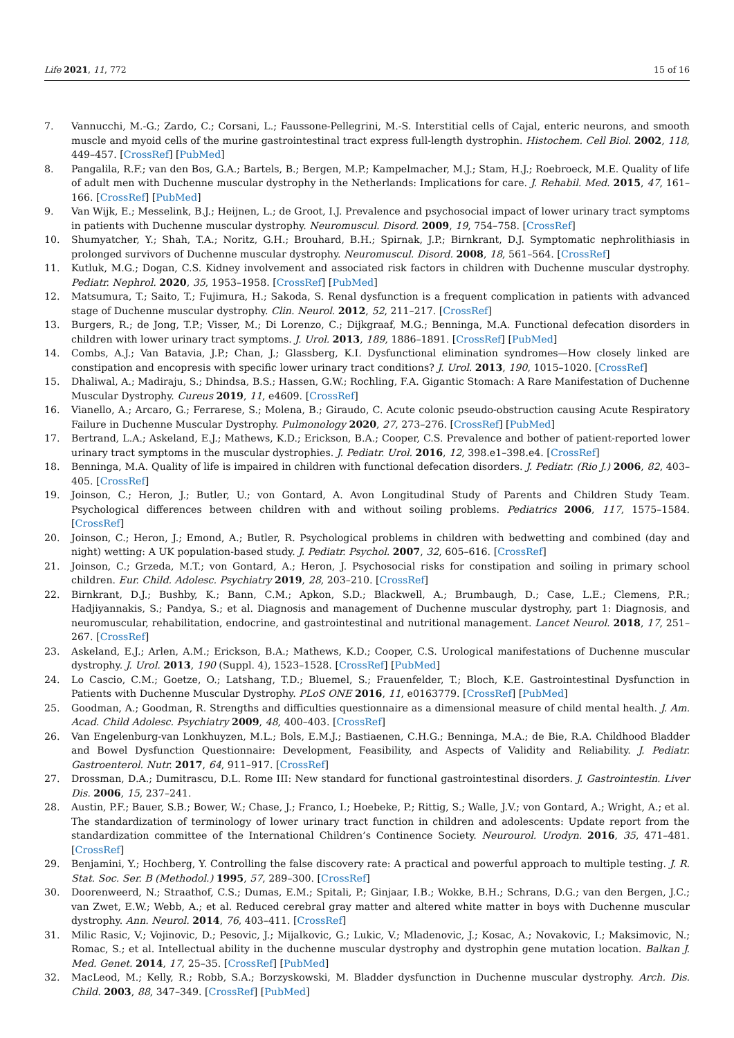Life 2021, 11, 772 15 of 16
7. Vannucchi, M.-G.; Zardo, C.; Corsani, L.; Faussone-Pellegrini, M.-S. Interstitial cells of Cajal, enteric neurons, and smooth muscle and myoid cells of the murine gastrointestinal tract express full-length dystrophin. Histochem. Cell Biol. 2002, 118, 449–457. [CrossRef] [PubMed]
8. Pangalila, R.F.; van den Bos, G.A.; Bartels, B.; Bergen, M.P.; Kampelmacher, M.J.; Stam, H.J.; Roebroeck, M.E. Quality of life of adult men with Duchenne muscular dystrophy in the Netherlands: Implications for care. J. Rehabil. Med. 2015, 47, 161–166. [CrossRef] [PubMed]
9. Van Wijk, E.; Messelink, B.J.; Heijnen, L.; de Groot, I.J. Prevalence and psychosocial impact of lower urinary tract symptoms in patients with Duchenne muscular dystrophy. Neuromuscul. Disord. 2009, 19, 754–758. [CrossRef]
10. Shumyatcher, Y.; Shah, T.A.; Noritz, G.H.; Brouhard, B.H.; Spirnak, J.P.; Birnkrant, D.J. Symptomatic nephrolithiasis in prolonged survivors of Duchenne muscular dystrophy. Neuromuscul. Disord. 2008, 18, 561–564. [CrossRef]
11. Kutluk, M.G.; Dogan, C.S. Kidney involvement and associated risk factors in children with Duchenne muscular dystrophy. Pediatr. Nephrol. 2020, 35, 1953–1958. [CrossRef] [PubMed]
12. Matsumura, T.; Saito, T.; Fujimura, H.; Sakoda, S. Renal dysfunction is a frequent complication in patients with advanced stage of Duchenne muscular dystrophy. Clin. Neurol. 2012, 52, 211–217. [CrossRef]
13. Burgers, R.; de Jong, T.P.; Visser, M.; Di Lorenzo, C.; Dijkgraaf, M.G.; Benninga, M.A. Functional defecation disorders in children with lower urinary tract symptoms. J. Urol. 2013, 189, 1886–1891. [CrossRef] [PubMed]
14. Combs, A.J.; Van Batavia, J.P.; Chan, J.; Glassberg, K.I. Dysfunctional elimination syndromes—How closely linked are constipation and encopresis with specific lower urinary tract conditions? J. Urol. 2013, 190, 1015–1020. [CrossRef]
15. Dhaliwal, A.; Madiraju, S.; Dhindsa, B.S.; Hassen, G.W.; Rochling, F.A. Gigantic Stomach: A Rare Manifestation of Duchenne Muscular Dystrophy. Cureus 2019, 11, e4609. [CrossRef]
16. Vianello, A.; Arcaro, G.; Ferrarese, S.; Molena, B.; Giraudo, C. Acute colonic pseudo-obstruction causing Acute Respiratory Failure in Duchenne Muscular Dystrophy. Pulmonology 2020, 27, 273–276. [CrossRef] [PubMed]
17. Bertrand, L.A.; Askeland, E.J.; Mathews, K.D.; Erickson, B.A.; Cooper, C.S. Prevalence and bother of patient-reported lower urinary tract symptoms in the muscular dystrophies. J. Pediatr. Urol. 2016, 12, 398.e1–398.e4. [CrossRef]
18. Benninga, M.A. Quality of life is impaired in children with functional defecation disorders. J. Pediatr. (Rio J.) 2006, 82, 403–405. [CrossRef]
19. Joinson, C.; Heron, J.; Butler, U.; von Gontard, A. Avon Longitudinal Study of Parents and Children Study Team. Psychological differences between children with and without soiling problems. Pediatrics 2006, 117, 1575–1584. [CrossRef]
20. Joinson, C.; Heron, J.; Emond, A.; Butler, R. Psychological problems in children with bedwetting and combined (day and night) wetting: A UK population-based study. J. Pediatr. Psychol. 2007, 32, 605–616. [CrossRef]
21. Joinson, C.; Grzeda, M.T.; von Gontard, A.; Heron, J. Psychosocial risks for constipation and soiling in primary school children. Eur. Child. Adolesc. Psychiatry 2019, 28, 203–210. [CrossRef]
22. Birnkrant, D.J.; Bushby, K.; Bann, C.M.; Apkon, S.D.; Blackwell, A.; Brumbaugh, D.; Case, L.E.; Clemens, P.R.; Hadjiyannakis, S.; Pandya, S.; et al. Diagnosis and management of Duchenne muscular dystrophy, part 1: Diagnosis, and neuromuscular, rehabilitation, endocrine, and gastrointestinal and nutritional management. Lancet Neurol. 2018, 17, 251–267. [CrossRef]
23. Askeland, E.J.; Arlen, A.M.; Erickson, B.A.; Mathews, K.D.; Cooper, C.S. Urological manifestations of Duchenne muscular dystrophy. J. Urol. 2013, 190 (Suppl. 4), 1523–1528. [CrossRef] [PubMed]
24. Lo Cascio, C.M.; Goetze, O.; Latshang, T.D.; Bluemel, S.; Frauenfelder, T.; Bloch, K.E. Gastrointestinal Dysfunction in Patients with Duchenne Muscular Dystrophy. PLoS ONE 2016, 11, e0163779. [CrossRef] [PubMed]
25. Goodman, A.; Goodman, R. Strengths and difficulties questionnaire as a dimensional measure of child mental health. J. Am. Acad. Child Adolesc. Psychiatry 2009, 48, 400–403. [CrossRef]
26. Van Engelenburg-van Lonkhuyzen, M.L.; Bols, E.M.J.; Bastiaenen, C.H.G.; Benninga, M.A.; de Bie, R.A. Childhood Bladder and Bowel Dysfunction Questionnaire: Development, Feasibility, and Aspects of Validity and Reliability. J. Pediatr. Gastroenterol. Nutr. 2017, 64, 911–917. [CrossRef]
27. Drossman, D.A.; Dumitrascu, D.L. Rome III: New standard for functional gastrointestinal disorders. J. Gastrointestin. Liver Dis. 2006, 15, 237–241.
28. Austin, P.F.; Bauer, S.B.; Bower, W.; Chase, J.; Franco, I.; Hoebeke, P.; Rittig, S.; Walle, J.V.; von Gontard, A.; Wright, A.; et al. The standardization of terminology of lower urinary tract function in children and adolescents: Update report from the standardization committee of the International Children’s Continence Society. Neurourol. Urodyn. 2016, 35, 471–481. [CrossRef]
29. Benjamini, Y.; Hochberg, Y. Controlling the false discovery rate: A practical and powerful approach to multiple testing. J. R. Stat. Soc. Ser. B (Methodol.) 1995, 57, 289–300. [CrossRef]
30. Doorenweerd, N.; Straathof, C.S.; Dumas, E.M.; Spitali, P.; Ginjaar, I.B.; Wokke, B.H.; Schrans, D.G.; van den Bergen, J.C.; van Zwet, E.W.; Webb, A.; et al. Reduced cerebral gray matter and altered white matter in boys with Duchenne muscular dystrophy. Ann. Neurol. 2014, 76, 403–411. [CrossRef]
31. Milic Rasic, V.; Vojinovic, D.; Pesovic, J.; Mijalkovic, G.; Lukic, V.; Mladenovic, J.; Kosac, A.; Novakovic, I.; Maksimovic, N.; Romac, S.; et al. Intellectual ability in the duchenne muscular dystrophy and dystrophin gene mutation location. Balkan J. Med. Genet. 2014, 17, 25–35. [CrossRef] [PubMed]
32. MacLeod, M.; Kelly, R.; Robb, S.A.; Borzyskowski, M. Bladder dysfunction in Duchenne muscular dystrophy. Arch. Dis. Child. 2003, 88, 347–349. [CrossRef] [PubMed]